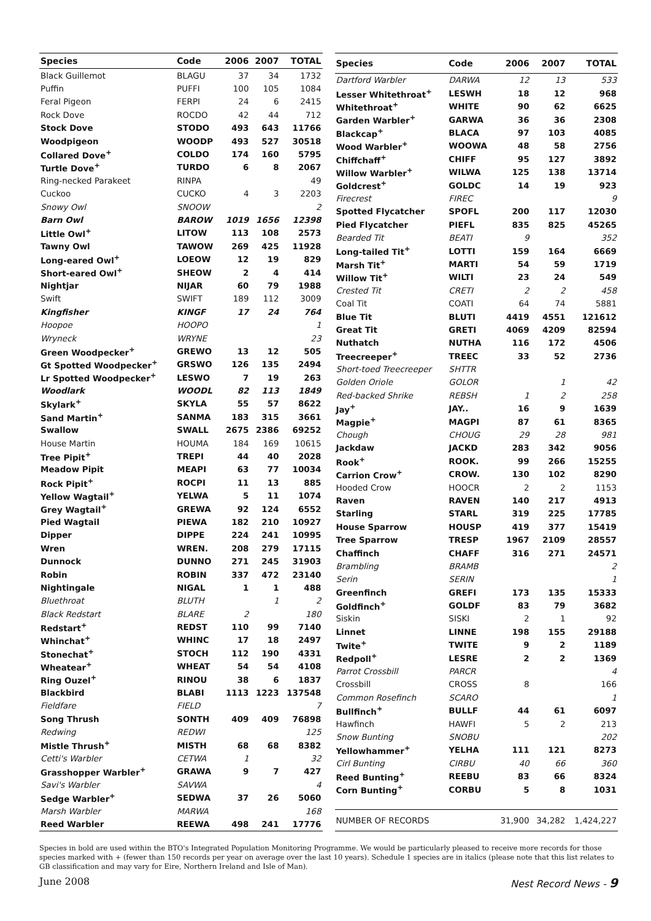| Species | Code | 2006 | 2007 | TOTAL |
| --- | --- | --- | --- | --- |
| Black Guillemot | BLAGU | 37 | 34 | 1732 |
| Puffin | PUFFI | 100 | 105 | 1084 |
| Feral Pigeon | FERPI | 24 | 6 | 2415 |
| Rock Dove | ROCDO | 42 | 44 | 712 |
| Stock Dove | STODO | 493 | 643 | 11766 |
| Woodpigeon | WOODP | 493 | 527 | 30518 |
| Collared Dove<sup>+</sup> | COLDO | 174 | 160 | 5795 |
| Turtle Dove<sup>+</sup> | TURDO | 6 | 8 | 2067 |
| Ring-necked Parakeet | RINPA | | | 49 |
| Cuckoo | CUCKO | 4 | 3 | 2203 |
| Snowy Owl | SNOOW | | | 2 |
| Barn Owl | BAROW | 1019 | 1656 | 12398 |
| Little Owl<sup>+</sup> | LITOW | 113 | 108 | 2573 |
| Tawny Owl | TAWOW | 269 | 425 | 11928 |
| Long-eared Owl<sup>+</sup> | LOEOW | 12 | 19 | 829 |
| Short-eared Owl<sup>+</sup> | SHEOW | 2 | 4 | 414 |
| Nightjar | NIJAR | 60 | 79 | 1988 |
| Swift | SWIFT | 189 | 112 | 3009 |
| Kingfisher | KINGF | 17 | 24 | 764 |
| Hoopoe | HOOPO | | | 1 |
| Wryneck | WRYNE | | | 23 |
| Green Woodpecker<sup>+</sup> | GREWO | 13 | 12 | 505 |
| Gt Spotted Woodpecker<sup>+</sup> | GRSWO | 126 | 135 | 2494 |
| Lr Spotted Woodpecker<sup>+</sup> | LESWO | 7 | 19 | 263 |
| Woodlark | WOODL | 82 | 113 | 1849 |
| Skylark<sup>+</sup> | SKYLA | 55 | 57 | 8622 |
| Sand Martin<sup>+</sup> | SANMA | 183 | 315 | 3661 |
| Swallow | SWALL | 2675 | 2386 | 69252 |
| House Martin | HOUMA | 184 | 169 | 10615 |
| Tree Pipit<sup>+</sup> | TREPI | 44 | 40 | 2028 |
| Meadow Pipit | MEAPI | 63 | 77 | 10034 |
| Rock Pipit<sup>+</sup> | ROCPI | 11 | 13 | 885 |
| Yellow Wagtail<sup>+</sup> | YELWA | 5 | 11 | 1074 |
| Grey Wagtail<sup>+</sup> | GREWA | 92 | 124 | 6552 |
| Pied Wagtail | PIEWA | 182 | 210 | 10927 |
| Dipper | DIPPE | 224 | 241 | 10995 |
| Wren | WREN. | 208 | 279 | 17115 |
| Dunnock | DUNNO | 271 | 245 | 31903 |
| Robin | ROBIN | 337 | 472 | 23140 |
| Nightingale | NIGAL | 1 | 1 | 488 |
| Bluethroat | BLUTH | | 1 | 2 |
| Black Redstart | BLARE | 2 | | 180 |
| Redstart<sup>+</sup> | REDST | 110 | 99 | 7140 |
| Whinchat<sup>+</sup> | WHINC | 17 | 18 | 2497 |
| Stonechat<sup>+</sup> | STOCH | 112 | 190 | 4331 |
| Wheatear<sup>+</sup> | WHEAT | 54 | 54 | 4108 |
| Ring Ouzel<sup>+</sup> | RINOU | 38 | 6 | 1837 |
| Blackbird | BLABI | 1113 | 1223 | 137548 |
| Fieldfare | FIELD | | | 7 |
| Song Thrush | SONTH | 409 | 409 | 76898 |
| Redwing | REDWI | | | 125 |
| Mistle Thrush<sup>+</sup> | MISTH | 68 | 68 | 8382 |
| Cetti's Warbler | CETWA | 1 | | 32 |
| Grasshopper Warbler<sup>+</sup> | GRAWA | 9 | 7 | 427 |
| Savi's Warbler | SAVWA | | | 4 |
| Sedge Warbler<sup>+</sup> | SEDWA | 37 | 26 | 5060 |
| Marsh Warbler | MARWA | | | 168 |
| Reed Warbler | REEWA | 498 | 241 | 17776 |
| Species | Code | 2006 | 2007 | TOTAL |
| --- | --- | --- | --- | --- |
| Dartford Warbler | DARWA | 12 | 13 | 533 |
| Lesser Whitethroat<sup>+</sup> | LESWH | 18 | 12 | 968 |
| Whitethroat<sup>+</sup> | WHITE | 90 | 62 | 6625 |
| Garden Warbler<sup>+</sup> | GARWA | 36 | 36 | 2308 |
| Blackcap<sup>+</sup> | BLACA | 97 | 103 | 4085 |
| Wood Warbler<sup>+</sup> | WOOWA | 48 | 58 | 2756 |
| Chiffchaff<sup>+</sup> | CHIFF | 95 | 127 | 3892 |
| Willow Warbler<sup>+</sup> | WILWA | 125 | 138 | 13714 |
| Goldcrest<sup>+</sup> | GOLDC | 14 | 19 | 923 |
| Firecrest | FIREC | | | 9 |
| Spotted Flycatcher | SPOFL | 200 | 117 | 12030 |
| Pied Flycatcher | PIEFL | 835 | 825 | 45265 |
| Bearded Tit | BEATI | 9 | | 352 |
| Long-tailed Tit<sup>+</sup> | LOTTI | 159 | 164 | 6669 |
| Marsh Tit<sup>+</sup> | MARTI | 54 | 59 | 1719 |
| Willow Tit<sup>+</sup> | WILTI | 23 | 24 | 549 |
| Crested Tit | CRETI | 2 | 2 | 458 |
| Coal Tit | COATI | 64 | 74 | 5881 |
| Blue Tit | BLUTI | 4419 | 4551 | 121612 |
| Great Tit | GRETI | 4069 | 4209 | 82594 |
| Nuthatch | NUTHA | 116 | 172 | 4506 |
| Treecreeper<sup>+</sup> | TREEC | 33 | 52 | 2736 |
| Short-toed Treecreeper | SHTTR | | | |
| Golden Oriole | GOLOR | | 1 | 42 |
| Red-backed Shrike | REBSH | 1 | 2 | 258 |
| Jay<sup>+</sup> | JAY.. | 16 | 9 | 1639 |
| Magpie<sup>+</sup> | MAGPI | 87 | 61 | 8365 |
| Chough | CHOUG | 29 | 28 | 981 |
| Jackdaw | JACKD | 283 | 342 | 9056 |
| Rook<sup>+</sup> | ROOK. | 99 | 266 | 15255 |
| Carrion Crow<sup>+</sup> | CROW. | 130 | 102 | 8290 |
| Hooded Crow | HOOCR | 2 | 2 | 1153 |
| Raven | RAVEN | 140 | 217 | 4913 |
| Starling | STARL | 319 | 225 | 17785 |
| House Sparrow | HOUSP | 419 | 377 | 15419 |
| Tree Sparrow | TRESP | 1967 | 2109 | 28557 |
| Chaffinch | CHAFF | 316 | 271 | 24571 |
| Brambling | BRAMB | | | 2 |
| Serin | SERIN | | | 1 |
| Greenfinch | GREFI | 173 | 135 | 15333 |
| Goldfinch<sup>+</sup> | GOLDF | 83 | 79 | 3682 |
| Siskin | SISKI | 2 | 1 | 92 |
| Linnet | LINNE | 198 | 155 | 29188 |
| Twite<sup>+</sup> | TWITE | 9 | 2 | 1189 |
| Redpoll<sup>+</sup> | LESRE | 2 | 2 | 1369 |
| Parrot Crossbill | PARCR | | | 4 |
| Crossbill | CROSS | 8 | | 166 |
| Common Rosefinch | SCARO | | | 1 |
| Bullfinch<sup>+</sup> | BULLF | 44 | 61 | 6097 |
| Hawfinch | HAWFI | 5 | 2 | 213 |
| Snow Bunting | SNOBU | | | 202 |
| Yellowhammer<sup>+</sup> | YELHA | 111 | 121 | 8273 |
| Cirl Bunting | CIRBU | 40 | 66 | 360 |
| Reed Bunting<sup>+</sup> | REEBU | 83 | 66 | 8324 |
| Corn Bunting<sup>+</sup> | CORBU | 5 | 8 | 1031 |
| NUMBER OF RECORDS | | 31,900 | 34,282 | 1,424,227 |
Species in bold are used within the BTO's Integrated Population Monitoring Programme. We would be particularly pleased to receive more records for those species marked with + (fewer than 150 records per year on average over the last 10 years). Schedule 1 species are in italics (please note that this list relates to GB classification and may vary for Eire, Northern Ireland and Isle of Man).
June 2008 Nest Record News - 9